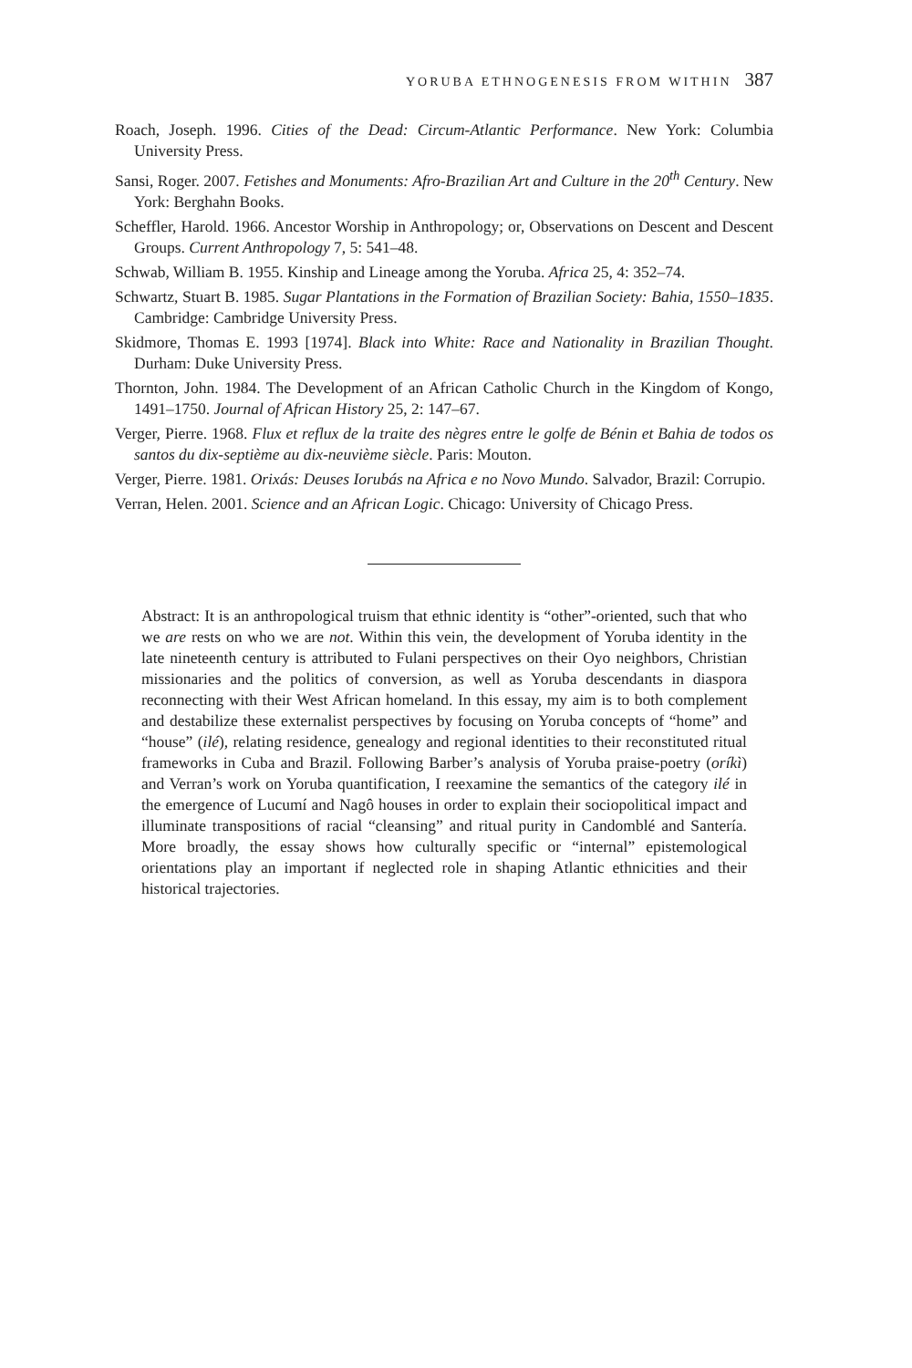YORUBA ETHNOGENESIS FROM WITHIN 387
Roach, Joseph. 1996. Cities of the Dead: Circum-Atlantic Performance. New York: Columbia University Press.
Sansi, Roger. 2007. Fetishes and Monuments: Afro-Brazilian Art and Culture in the 20<sup>th</sup> Century. New York: Berghahn Books.
Scheffler, Harold. 1966. Ancestor Worship in Anthropology; or, Observations on Descent and Descent Groups. Current Anthropology 7, 5: 541–48.
Schwab, William B. 1955. Kinship and Lineage among the Yoruba. Africa 25, 4: 352–74.
Schwartz, Stuart B. 1985. Sugar Plantations in the Formation of Brazilian Society: Bahia, 1550–1835. Cambridge: Cambridge University Press.
Skidmore, Thomas E. 1993 [1974]. Black into White: Race and Nationality in Brazilian Thought. Durham: Duke University Press.
Thornton, John. 1984. The Development of an African Catholic Church in the Kingdom of Kongo, 1491–1750. Journal of African History 25, 2: 147–67.
Verger, Pierre. 1968. Flux et reflux de la traite des nègres entre le golfe de Bénin et Bahia de todos os santos du dix-septième au dix-neuvième siècle. Paris: Mouton.
Verger, Pierre. 1981. Orixás: Deuses Iorubás na Africa e no Novo Mundo. Salvador, Brazil: Corrupio.
Verran, Helen. 2001. Science and an African Logic. Chicago: University of Chicago Press.
Abstract: It is an anthropological truism that ethnic identity is “other”-oriented, such that who we are rests on who we are not. Within this vein, the development of Yoruba identity in the late nineteenth century is attributed to Fulani perspectives on their Oyo neighbors, Christian missionaries and the politics of conversion, as well as Yoruba descendants in diaspora reconnecting with their West African homeland. In this essay, my aim is to both complement and destabilize these externalist perspectives by focusing on Yoruba concepts of “home” and “house” (ilé), relating residence, genealogy and regional identities to their reconstituted ritual frameworks in Cuba and Brazil. Following Barber’s analysis of Yoruba praise-poetry (oríkì) and Verran’s work on Yoruba quantification, I reexamine the semantics of the category ilé in the emergence of Lucumí and Nagô houses in order to explain their sociopolitical impact and illuminate transpositions of racial “cleansing” and ritual purity in Candomblé and Santería. More broadly, the essay shows how culturally specific or “internal” epistemological orientations play an important if neglected role in shaping Atlantic ethnicities and their historical trajectories.